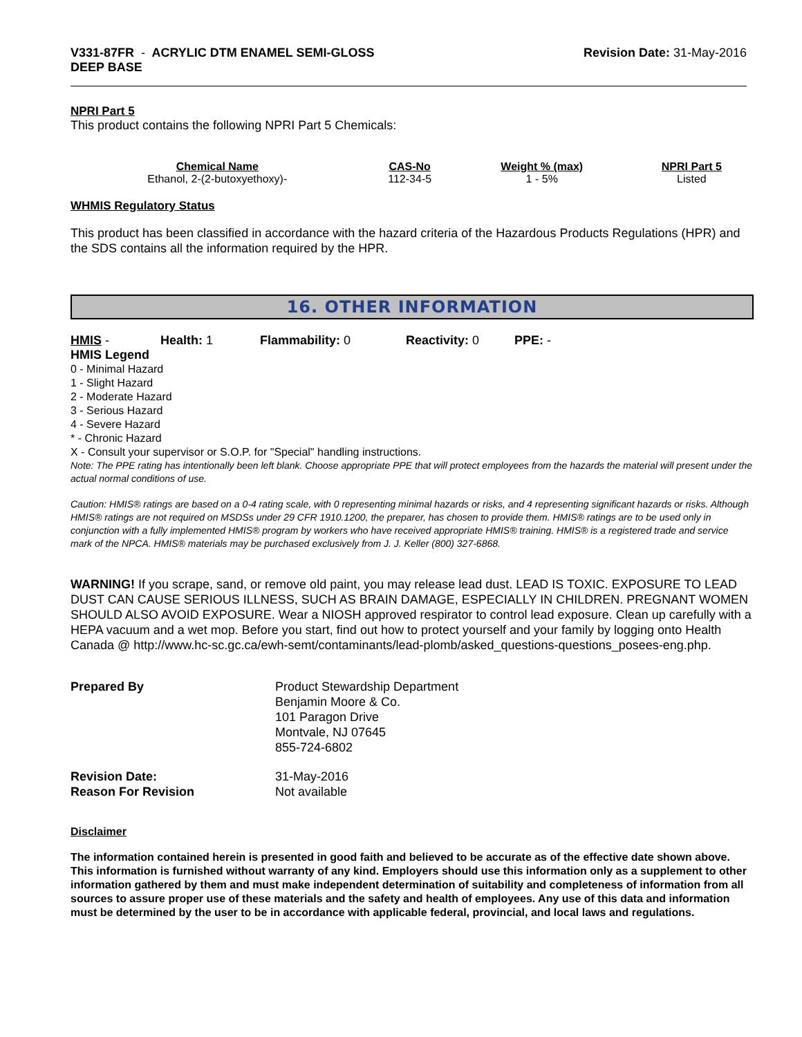V331-87FR - ACRYLIC DTM ENAMEL SEMI-GLOSS
DEEP BASE
Revision Date: 31-May-2016
NPRI Part 5
This product contains the following NPRI Part 5 Chemicals:
| Chemical Name | CAS-No | Weight % (max) | NPRI Part 5 |
| --- | --- | --- | --- |
| Ethanol, 2-(2-butoxyethoxy)- | 112-34-5 | 1 - 5% | Listed |
WHMIS Regulatory Status
This product has been classified in accordance with the hazard criteria of the Hazardous Products Regulations (HPR) and the SDS contains all the information required by the HPR.
16. OTHER INFORMATION
HMIS - Health: 1 Flammability: 0 Reactivity: 0 PPE: -
HMIS Legend
0 - Minimal Hazard
1 - Slight Hazard
2 - Moderate Hazard
3 - Serious Hazard
4 - Severe Hazard
* - Chronic Hazard
X - Consult your supervisor or S.O.P. for "Special" handling instructions.
Note: The PPE rating has intentionally been left blank. Choose appropriate PPE that will protect employees from the hazards the material will present under the actual normal conditions of use.
Caution: HMIS® ratings are based on a 0-4 rating scale, with 0 representing minimal hazards or risks, and 4 representing significant hazards or risks. Although HMIS® ratings are not required on MSDSs under 29 CFR 1910.1200, the preparer, has chosen to provide them. HMIS® ratings are to be used only in conjunction with a fully implemented HMIS® program by workers who have received appropriate HMIS® training. HMIS® is a registered trade and service mark of the NPCA. HMIS® materials may be purchased exclusively from J. J. Keller (800) 327-6868.
WARNING! If you scrape, sand, or remove old paint, you may release lead dust. LEAD IS TOXIC. EXPOSURE TO LEAD DUST CAN CAUSE SERIOUS ILLNESS, SUCH AS BRAIN DAMAGE, ESPECIALLY IN CHILDREN. PREGNANT WOMEN SHOULD ALSO AVOID EXPOSURE. Wear a NIOSH approved respirator to control lead exposure. Clean up carefully with a HEPA vacuum and a wet mop. Before you start, find out how to protect yourself and your family by logging onto Health Canada @ http://www.hc-sc.gc.ca/ewh-semt/contaminants/lead-plomb/asked_questions-questions_posees-eng.php.
| Prepared By | Product Stewardship Department Benjamin Moore & Co. 101 Paragon Drive Montvale, NJ 07645 855-724-6802 |
| Revision Date: Reason For Revision | 31-May-2016 Not available |
Disclaimer
The information contained herein is presented in good faith and believed to be accurate as of the effective date shown above. This information is furnished without warranty of any kind. Employers should use this information only as a supplement to other information gathered by them and must make independent determination of suitability and completeness of information from all sources to assure proper use of these materials and the safety and health of employees. Any use of this data and information must be determined by the user to be in accordance with applicable federal, provincial, and local laws and regulations.